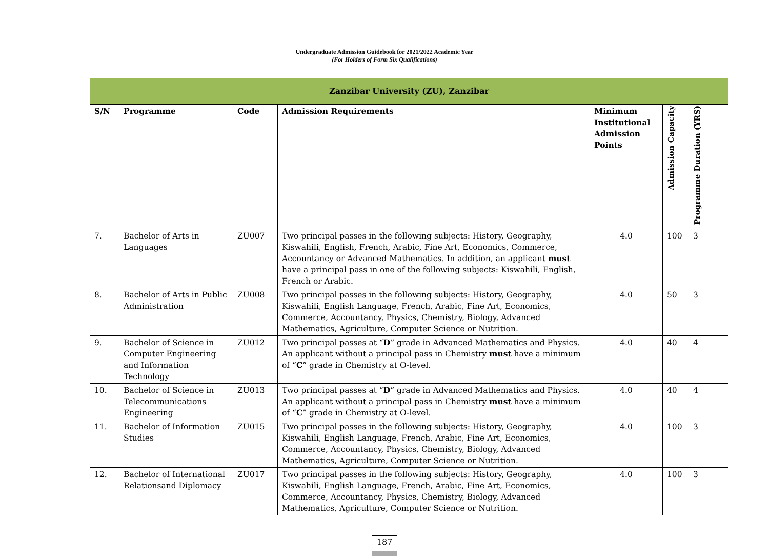Undergraduate Admission Guidebook for 2021/2022 Academic Year
(For Holders of Form Six Qualifications)
| Zanzibar University (ZU), Zanzibar | | | | | | |
| --- | --- | --- | --- | --- | --- | --- |
| S/N | Programme | Code | Admission Requirements | Minimum Institutional Admission Points | Admission Capacity | Programme Duration (YRS) |
| 7. | Bachelor of Arts in Languages | ZU007 | Two principal passes in the following subjects: History, Geography, Kiswahili, English, French, Arabic, Fine Art, Economics, Commerce, Accountancy or Advanced Mathematics. In addition, an applicant must have a principal pass in one of the following subjects: Kiswahili, English, French or Arabic. | 4.0 | 100 | 3 |
| 8. | Bachelor of Arts in Public Administration | ZU008 | Two principal passes in the following subjects: History, Geography, Kiswahili, English Language, French, Arabic, Fine Art, Economics, Commerce, Accountancy, Physics, Chemistry, Biology, Advanced Mathematics, Agriculture, Computer Science or Nutrition. | 4.0 | 50 | 3 |
| 9. | Bachelor of Science in Computer Engineering and Information Technology | ZU012 | Two principal passes at “ D ” grade in Advanced Mathematics and Physics. An applicant without a principal pass in Chemistry must have a minimum of “ C ” grade in Chemistry at O-level. | 4.0 | 40 | 4 |
| 10. | Bachelor of Science in Telecommunications Engineering | ZU013 | Two principal passes at “ D ” grade in Advanced Mathematics and Physics. An applicant without a principal pass in Chemistry must have a minimum of “ C ” grade in Chemistry at O-level. | 4.0 | 40 | 4 |
| 11. | Bachelor of Information Studies | ZU015 | Two principal passes in the following subjects: History, Geography, Kiswahili, English Language, French, Arabic, Fine Art, Economics, Commerce, Accountancy, Physics, Chemistry, Biology, Advanced Mathematics, Agriculture, Computer Science or Nutrition. | 4.0 | 100 | 3 |
| 12. | Bachelor of International Relationsand Diplomacy | ZU017 | Two principal passes in the following subjects: History, Geography, Kiswahili, English Language, French, Arabic, Fine Art, Economics, Commerce, Accountancy, Physics, Chemistry, Biology, Advanced Mathematics, Agriculture, Computer Science or Nutrition. | 4.0 | 100 | 3 |
187